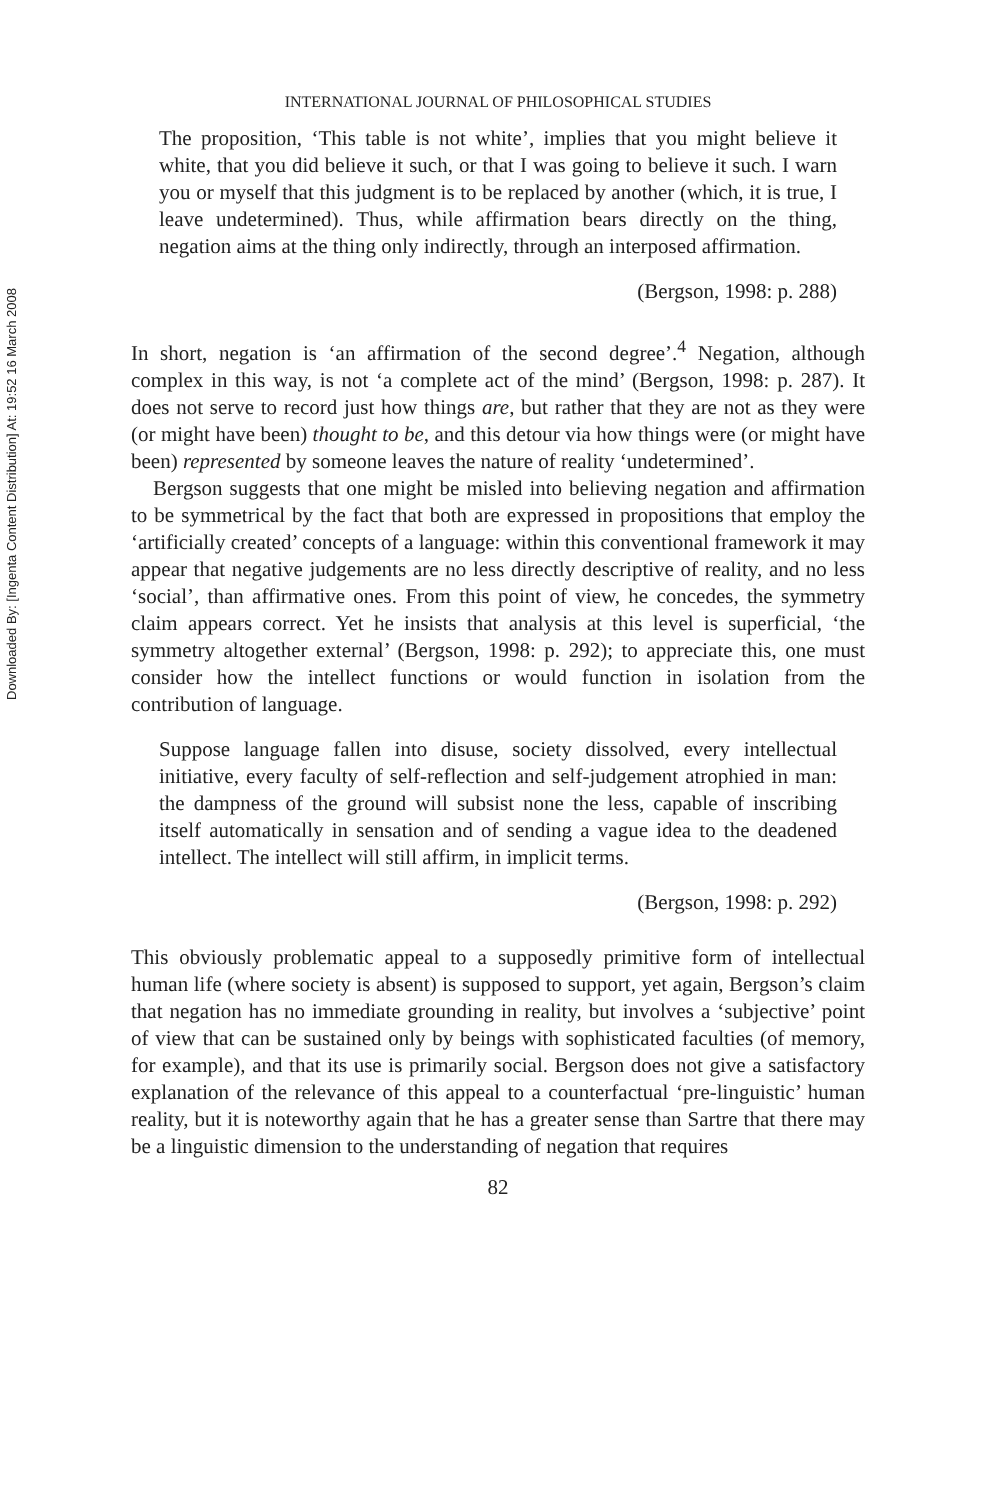Downloaded By: [Ingenta Content Distribution] At: 19:52 16 March 2008
INTERNATIONAL JOURNAL OF PHILOSOPHICAL STUDIES
The proposition, ‘This table is not white’, implies that you might believe it white, that you did believe it such, or that I was going to believe it such. I warn you or myself that this judgment is to be replaced by another (which, it is true, I leave undetermined). Thus, while affirmation bears directly on the thing, negation aims at the thing only indirectly, through an interposed affirmation.
(Bergson, 1998: p. 288)
In short, negation is ‘an affirmation of the second degree’.<sup>4</sup> Negation, although complex in this way, is not ‘a complete act of the mind’ (Bergson, 1998: p. 287). It does not serve to record just how things are, but rather that they are not as they were (or might have been) thought to be, and this detour via how things were (or might have been) represented by someone leaves the nature of reality ‘undetermined’.
Bergson suggests that one might be misled into believing negation and affirmation to be symmetrical by the fact that both are expressed in propositions that employ the ‘artificially created’ concepts of a language: within this conventional framework it may appear that negative judgements are no less directly descriptive of reality, and no less ‘social’, than affirmative ones. From this point of view, he concedes, the symmetry claim appears correct. Yet he insists that analysis at this level is superficial, ‘the symmetry altogether external’ (Bergson, 1998: p. 292); to appreciate this, one must consider how the intellect functions or would function in isolation from the contribution of language.
Suppose language fallen into disuse, society dissolved, every intellectual initiative, every faculty of self-reflection and self-judgement atrophied in man: the dampness of the ground will subsist none the less, capable of inscribing itself automatically in sensation and of sending a vague idea to the deadened intellect. The intellect will still affirm, in implicit terms.
(Bergson, 1998: p. 292)
This obviously problematic appeal to a supposedly primitive form of intellectual human life (where society is absent) is supposed to support, yet again, Bergson’s claim that negation has no immediate grounding in reality, but involves a ‘subjective’ point of view that can be sustained only by beings with sophisticated faculties (of memory, for example), and that its use is primarily social. Bergson does not give a satisfactory explanation of the relevance of this appeal to a counterfactual ‘pre-linguistic’ human reality, but it is noteworthy again that he has a greater sense than Sartre that there may be a linguistic dimension to the understanding of negation that requires
82